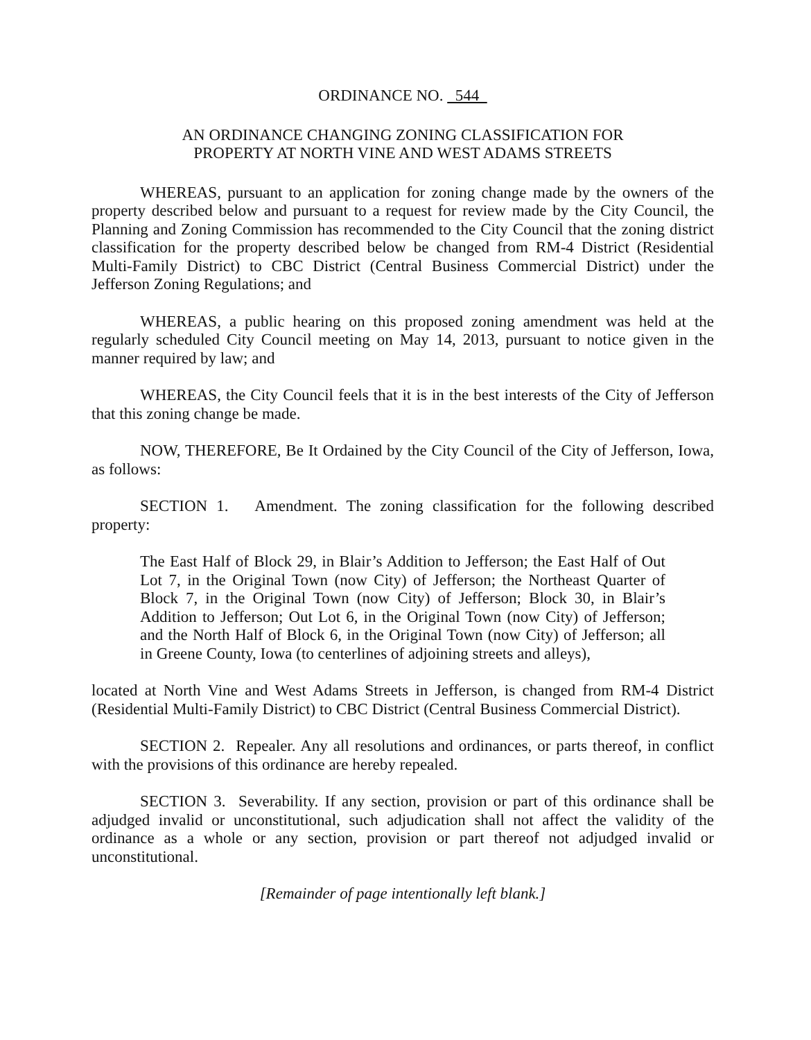ORDINANCE NO. 544
AN ORDINANCE CHANGING ZONING CLASSIFICATION FOR
PROPERTY AT NORTH VINE AND WEST ADAMS STREETS
WHEREAS, pursuant to an application for zoning change made by the owners of the property described below and pursuant to a request for review made by the City Council, the Planning and Zoning Commission has recommended to the City Council that the zoning district classification for the property described below be changed from RM-4 District (Residential Multi-Family District) to CBC District (Central Business Commercial District) under the Jefferson Zoning Regulations; and
WHEREAS, a public hearing on this proposed zoning amendment was held at the regularly scheduled City Council meeting on May 14, 2013, pursuant to notice given in the manner required by law; and
WHEREAS, the City Council feels that it is in the best interests of the City of Jefferson that this zoning change be made.
NOW, THEREFORE, Be It Ordained by the City Council of the City of Jefferson, Iowa, as follows:
SECTION 1. Amendment. The zoning classification for the following described property:
The East Half of Block 29, in Blair’s Addition to Jefferson; the East Half of Out Lot 7, in the Original Town (now City) of Jefferson; the Northeast Quarter of Block 7, in the Original Town (now City) of Jefferson; Block 30, in Blair’s Addition to Jefferson; Out Lot 6, in the Original Town (now City) of Jefferson; and the North Half of Block 6, in the Original Town (now City) of Jefferson; all in Greene County, Iowa (to centerlines of adjoining streets and alleys),
located at North Vine and West Adams Streets in Jefferson, is changed from RM-4 District (Residential Multi-Family District) to CBC District (Central Business Commercial District).
SECTION 2. Repealer. Any all resolutions and ordinances, or parts thereof, in conflict with the provisions of this ordinance are hereby repealed.
SECTION 3. Severability. If any section, provision or part of this ordinance shall be adjudged invalid or unconstitutional, such adjudication shall not affect the validity of the ordinance as a whole or any section, provision or part thereof not adjudged invalid or unconstitutional.
[Remainder of page intentionally left blank.]